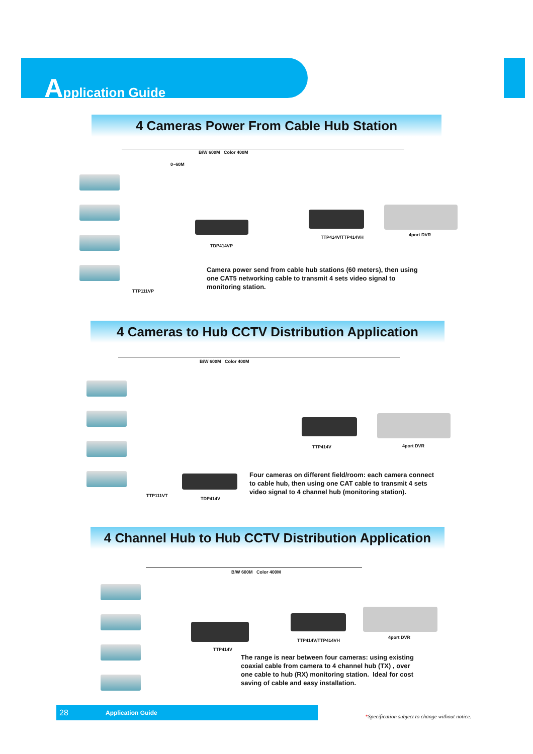Application Guide
4 Cameras Power From Cable Hub Station
B/W 600M Color 400M
0~60M
TDP414VP
TTP414V/TTP414VH 4port DVR
TTP111VP
Camera power send from cable hub stations (60 meters), then using
one CAT5 networking cable to transmit 4 sets video signal to
monitoring station.
4 Cameras to Hub CCTV Distribution Application
B/W 600M Color 400M
TTP414V 4port DVR
TTP111VT
TDP414V
Four cameras on different field/room: each camera connect
to cable hub, then using one CAT cable to transmit 4 sets
video signal to 4 channel hub (monitoring station).
4 Channel Hub to Hub CCTV Distribution Application
B/W 600M Color 400M
TTP414V/TTP414VH
4port DVR
TTP414V
The range is near between four cameras: using existing
coaxial cable from camera to 4 channel hub (TX) , over
one cable to hub (RX) monitoring station. Ideal for cost
saving of cable and easy installation.
28 Application Guide
*Specification subject to change without notice.